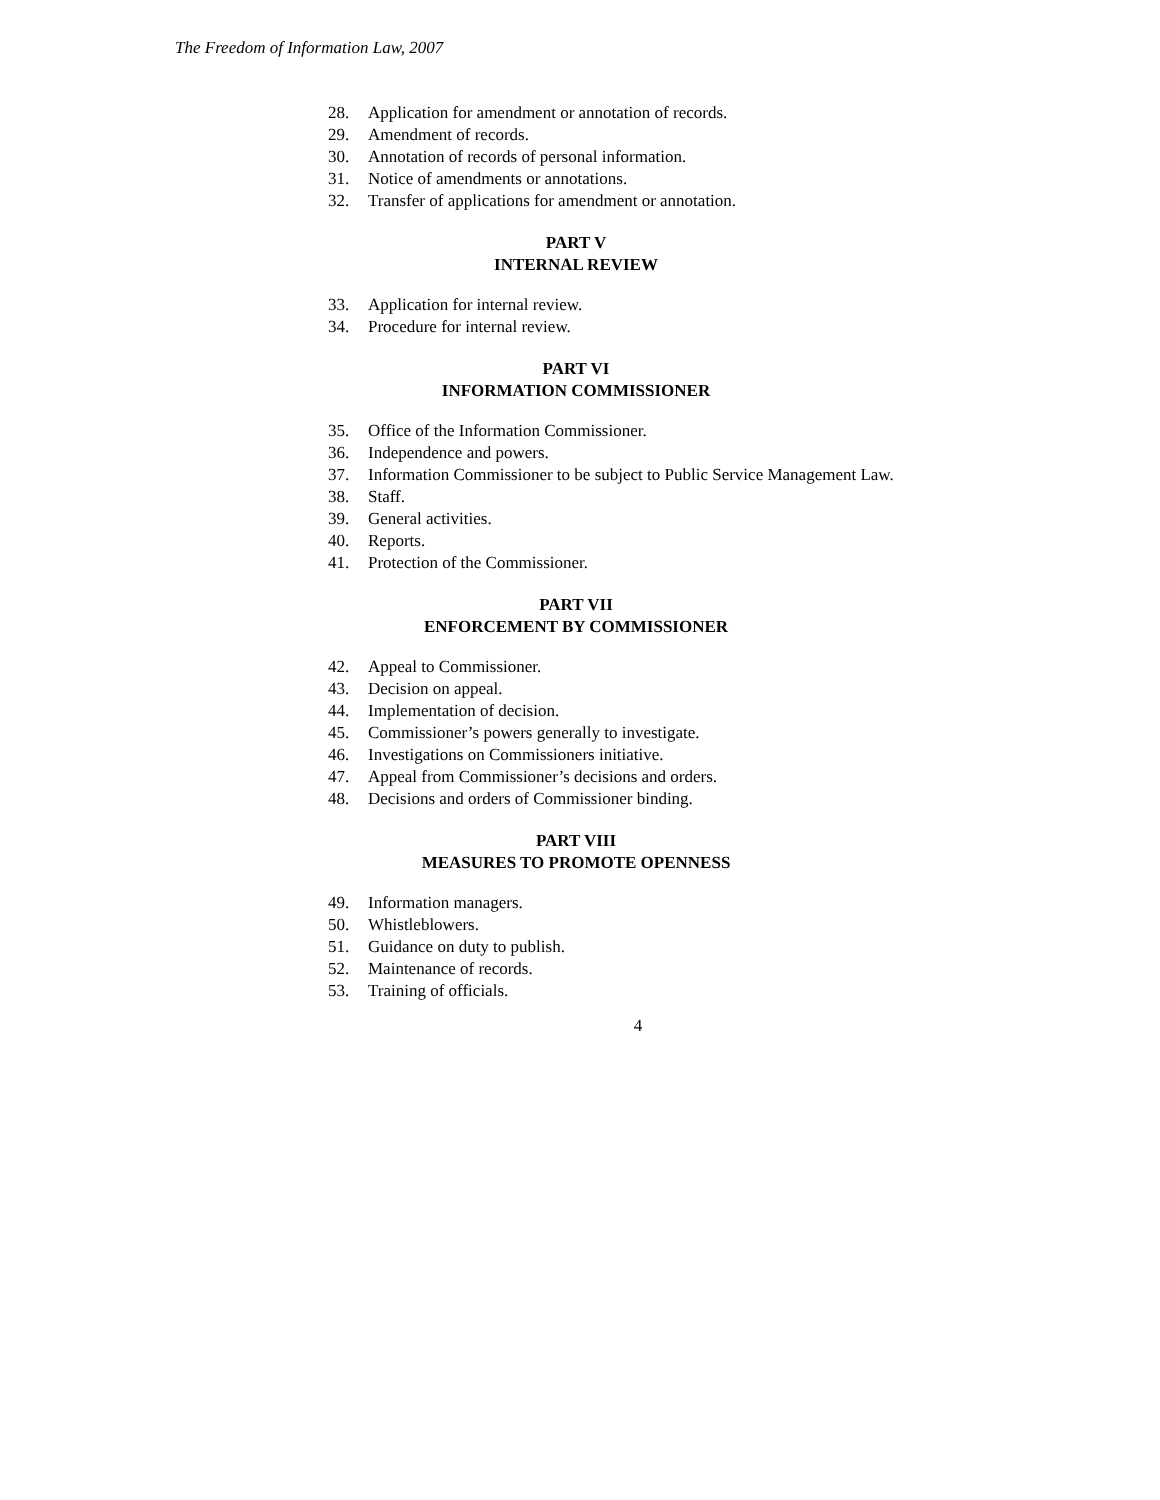The Freedom of Information Law, 2007
28. Application for amendment or annotation of records.
29. Amendment of records.
30. Annotation of records of personal information.
31. Notice of amendments or annotations.
32. Transfer of applications for amendment or annotation.
PART V
INTERNAL REVIEW
33. Application for internal review.
34. Procedure for internal review.
PART VI
INFORMATION COMMISSIONER
35. Office of the Information Commissioner.
36. Independence and powers.
37. Information Commissioner to be subject to Public Service Management Law.
38. Staff.
39. General activities.
40. Reports.
41. Protection of the Commissioner.
PART VII
ENFORCEMENT BY COMMISSIONER
42. Appeal to Commissioner.
43. Decision on appeal.
44. Implementation of decision.
45. Commissioner’s powers generally to investigate.
46. Investigations on Commissioners initiative.
47. Appeal from Commissioner’s decisions and orders.
48. Decisions and orders of Commissioner binding.
PART VIII
MEASURES TO PROMOTE OPENNESS
49. Information managers.
50. Whistleblowers.
51. Guidance on duty to publish.
52. Maintenance of records.
53. Training of officials.
4